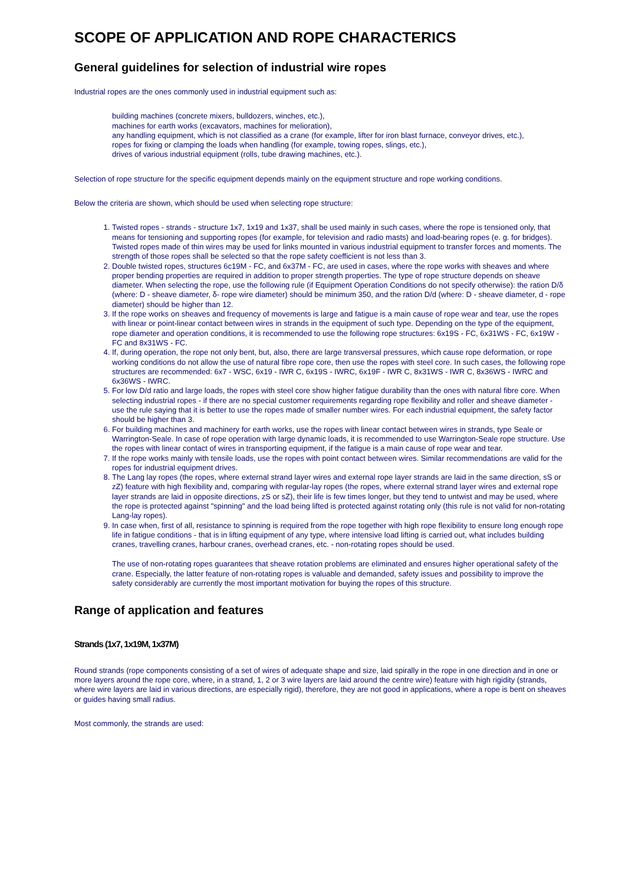SCOPE OF APPLICATION AND ROPE CHARACTERICS
General guidelines for selection of industrial wire ropes
Industrial ropes are the ones commonly used in industrial equipment such as:
building machines (concrete mixers, bulldozers, winches, etc.),
machines for earth works (excavators, machines for melioration),
any handling equipment, which is not classified as a crane (for example, lifter for iron blast furnace, conveyor drives, etc.),
ropes for fixing or clamping the loads when handling (for example, towing ropes, slings, etc.),
drives of various industrial equipment (rolls, tube drawing machines, etc.).
Selection of rope structure for the specific equipment depends mainly on the equipment structure and rope working conditions.
Below the criteria are shown, which should be used when selecting rope structure:
1. Twisted ropes - strands - structure 1x7, 1x19 and 1x37, shall be used mainly in such cases, where the rope is tensioned only, that means for tensioning and supporting ropes (for example, for television and radio masts) and load-bearing ropes (e. g. for bridges). Twisted ropes made of thin wires may be used for links mounted in various industrial equipment to transfer forces and moments. The strength of those ropes shall be selected so that the rope safety coefficient is not less than 3.
2. Double twisted ropes, structures 6c19M - FC, and 6x37M - FC, are used in cases, where the rope works with sheaves and where proper bending properties are required in addition to proper strength properties. The type of rope structure depends on sheave diameter. When selecting the rope, use the following rule (if Equipment Operation Conditions do not specify otherwise): the ration D/δ (where: D - sheave diameter, δ- rope wire diameter) should be minimum 350, and the ration D/d (where: D - sheave diameter, d - rope diameter) should be higher than 12.
3. If the rope works on sheaves and frequency of movements is large and fatigue is a main cause of rope wear and tear, use the ropes with linear or point-linear contact between wires in strands in the equipment of such type. Depending on the type of the equipment, rope diameter and operation conditions, it is recommended to use the following rope structures: 6x19S - FC, 6x31WS - FC, 6x19W - FC and 8x31WS - FC.
4. If, during operation, the rope not only bent, but, also, there are large transversal pressures, which cause rope deformation, or rope working conditions do not allow the use of natural fibre rope core, then use the ropes with steel core. In such cases, the following rope structures are recommended: 6x7 - WSC, 6x19 - IWR C, 6x19S - IWRC, 6x19F - IWR C, 8x31WS - IWR C, 8x36WS - IWRC and 6x36WS - IWRC.
5. For low D/d ratio and large loads, the ropes with steel core show higher fatigue durability than the ones with natural fibre core. When selecting industrial ropes - if there are no special customer requirements regarding rope flexibility and roller and sheave diameter - use the rule saying that it is better to use the ropes made of smaller number wires. For each industrial equipment, the safety factor should be higher than 3.
6. For building machines and machinery for earth works, use the ropes with linear contact between wires in strands, type Seale or Warrington-Seale. In case of rope operation with large dynamic loads, it is recommended to use Warrington-Seale rope structure. Use the ropes with linear contact of wires in transporting equipment, if the fatigue is a main cause of rope wear and tear.
7. If the rope works mainly with tensile loads, use the ropes with point contact between wires. Similar recommendations are valid for the ropes for industrial equipment drives.
8. The Lang lay ropes (the ropes, where external strand layer wires and external rope layer strands are laid in the same direction, sS or zZ) feature with high flexibility and, comparing with regular-lay ropes (the ropes, where external strand layer wires and external rope layer strands are laid in opposite directions, zS or sZ), their life is few times longer, but they tend to untwist and may be used, where the rope is protected against "spinning" and the load being lifted is protected against rotating only (this rule is not valid for non-rotating Lang-lay ropes).
9. In case when, first of all, resistance to spinning is required from the rope together with high rope flexibility to ensure long enough rope life in fatigue conditions - that is in lifting equipment of any type, where intensive load lifting is carried out, what includes building cranes, travelling cranes, harbour cranes, overhead cranes, etc. - non-rotating ropes should be used.
The use of non-rotating ropes guarantees that sheave rotation problems are eliminated and ensures higher operational safety of the crane. Especially, the latter feature of non-rotating ropes is valuable and demanded, safety issues and possibility to improve the safety considerably are currently the most important motivation for buying the ropes of this structure.
Range of application and features
Strands (1x7, 1x19M, 1x37M)
Round strands (rope components consisting of a set of wires of adequate shape and size, laid spirally in the rope in one direction and in one or more layers around the rope core, where, in a strand, 1, 2 or 3 wire layers are laid around the centre wire) feature with high rigidity (strands, where wire layers are laid in various directions, are especially rigid), therefore, they are not good in applications, where a rope is bent on sheaves or guides having small radius.
Most commonly, the strands are used: